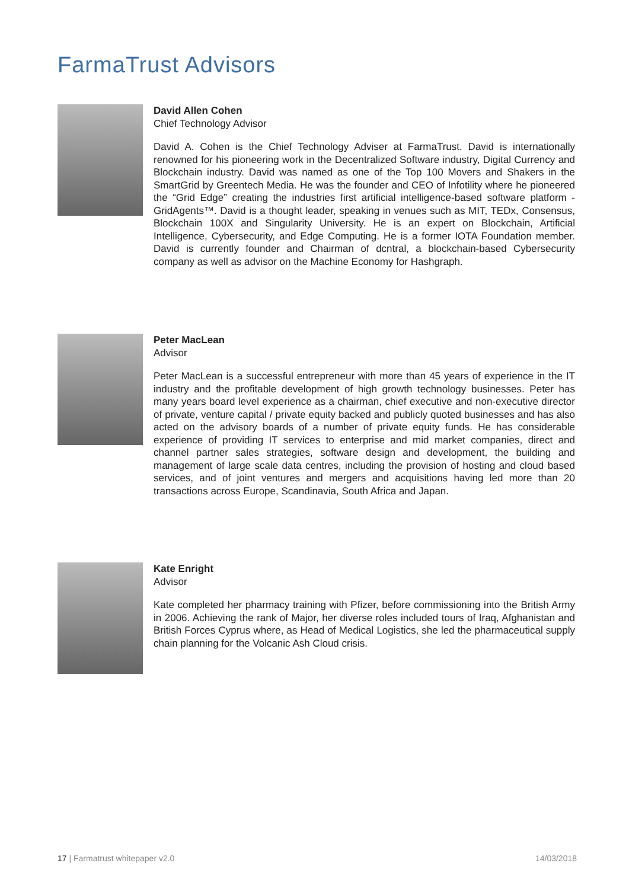FarmaTrust Advisors
David Allen Cohen
Chief Technology Advisor
David A. Cohen is the Chief Technology Adviser at FarmaTrust. David is internationally renowned for his pioneering work in the Decentralized Software industry, Digital Currency and Blockchain industry. David was named as one of the Top 100 Movers and Shakers in the SmartGrid by Greentech Media. He was the founder and CEO of Infotility where he pioneered the “Grid Edge” creating the industries first artificial intelligence-based software platform - GridAgents™. David is a thought leader, speaking in venues such as MIT, TEDx, Consensus, Blockchain 100X and Singularity University. He is an expert on Blockchain, Artificial Intelligence, Cybersecurity, and Edge Computing. He is a former IOTA Foundation member. David is currently founder and Chairman of dcntral, a blockchain-based Cybersecurity company as well as advisor on the Machine Economy for Hashgraph.
Peter MacLean
Advisor
Peter MacLean is a successful entrepreneur with more than 45 years of experience in the IT industry and the profitable development of high growth technology businesses. Peter has many years board level experience as a chairman, chief executive and non-executive director of private, venture capital / private equity backed and publicly quoted businesses and has also acted on the advisory boards of a number of private equity funds. He has considerable experience of providing IT services to enterprise and mid market companies, direct and channel partner sales strategies, software design and development, the building and management of large scale data centres, including the provision of hosting and cloud based services, and of joint ventures and mergers and acquisitions having led more than 20 transactions across Europe, Scandinavia, South Africa and Japan.
Kate Enright
Advisor
Kate completed her pharmacy training with Pfizer, before commissioning into the British Army in 2006. Achieving the rank of Major, her diverse roles included tours of Iraq, Afghanistan and British Forces Cyprus where, as Head of Medical Logistics, she led the pharmaceutical supply chain planning for the Volcanic Ash Cloud crisis.
17 | Farmatrust whitepaper v2.0 14/03/2018